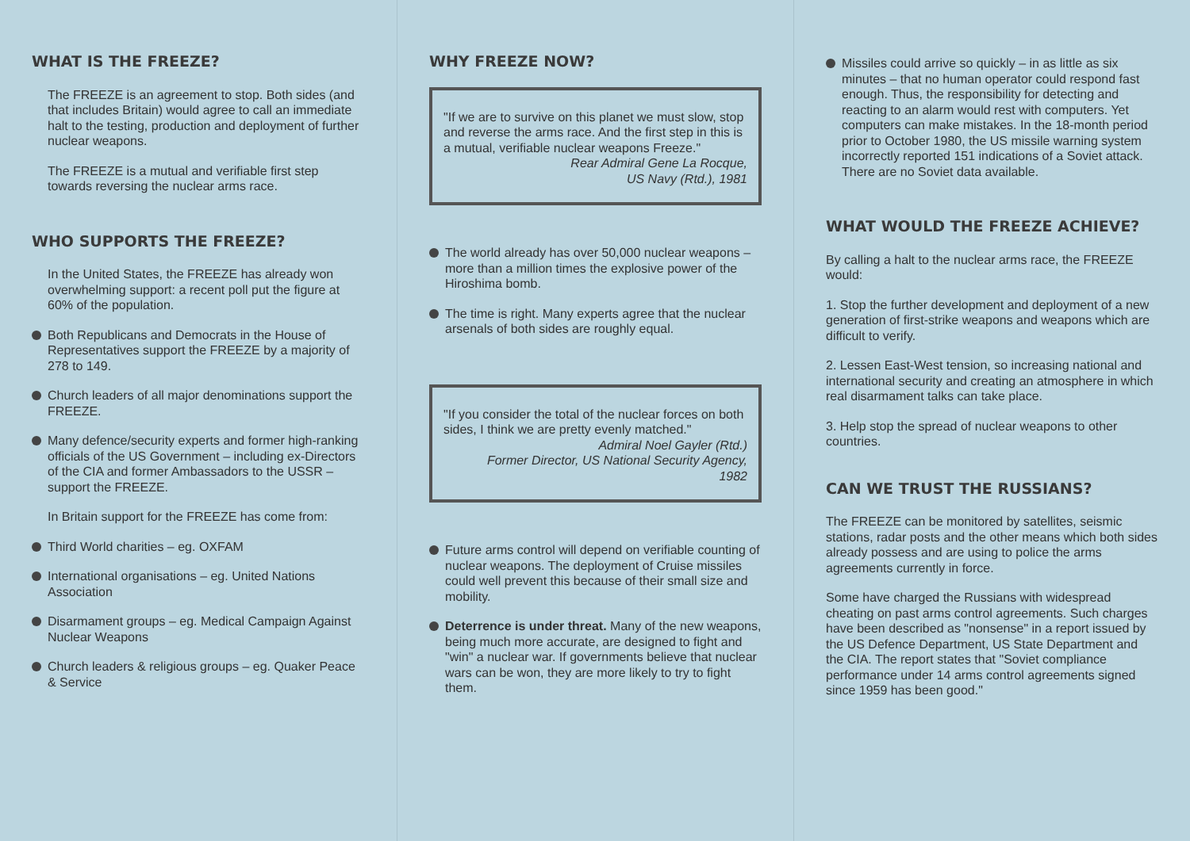WHAT IS THE FREEZE?
The FREEZE is an agreement to stop. Both sides (and that includes Britain) would agree to call an immediate halt to the testing, production and deployment of further nuclear weapons.
The FREEZE is a mutual and verifiable first step towards reversing the nuclear arms race.
WHO SUPPORTS THE FREEZE?
In the United States, the FREEZE has already won overwhelming support: a recent poll put the figure at 60% of the population.
Both Republicans and Democrats in the House of Representatives support the FREEZE by a majority of 278 to 149.
Church leaders of all major denominations support the FREEZE.
Many defence/security experts and former high-ranking officials of the US Government – including ex-Directors of the CIA and former Ambassadors to the USSR – support the FREEZE.
In Britain support for the FREEZE has come from:
Third World charities – eg. OXFAM
International organisations – eg. United Nations Association
Disarmament groups – eg. Medical Campaign Against Nuclear Weapons
Church leaders & religious groups – eg. Quaker Peace & Service
WHY FREEZE NOW?
"If we are to survive on this planet we must slow, stop and reverse the arms race. And the first step in this is a mutual, verifiable nuclear weapons Freeze."
Rear Admiral Gene La Rocque,
US Navy (Rtd.), 1981
The world already has over 50,000 nuclear weapons – more than a million times the explosive power of the Hiroshima bomb.
The time is right. Many experts agree that the nuclear arsenals of both sides are roughly equal.
"If you consider the total of the nuclear forces on both sides, I think we are pretty evenly matched."
Admiral Noel Gayler (Rtd.)
Former Director, US National Security Agency,
1982
Future arms control will depend on verifiable counting of nuclear weapons. The deployment of Cruise missiles could well prevent this because of their small size and mobility.
Deterrence is under threat. Many of the new weapons, being much more accurate, are designed to fight and "win" a nuclear war. If governments believe that nuclear wars can be won, they are more likely to try to fight them.
Missiles could arrive so quickly – in as little as six minutes – that no human operator could respond fast enough. Thus, the responsibility for detecting and reacting to an alarm would rest with computers. Yet computers can make mistakes. In the 18-month period prior to October 1980, the US missile warning system incorrectly reported 151 indications of a Soviet attack. There are no Soviet data available.
WHAT WOULD THE FREEZE ACHIEVE?
By calling a halt to the nuclear arms race, the FREEZE would:
1. Stop the further development and deployment of a new generation of first-strike weapons and weapons which are difficult to verify.
2. Lessen East-West tension, so increasing national and international security and creating an atmosphere in which real disarmament talks can take place.
3. Help stop the spread of nuclear weapons to other countries.
CAN WE TRUST THE RUSSIANS?
The FREEZE can be monitored by satellites, seismic stations, radar posts and the other means which both sides already possess and are using to police the arms agreements currently in force.
Some have charged the Russians with widespread cheating on past arms control agreements. Such charges have been described as "nonsense" in a report issued by the US Defence Department, US State Department and the CIA. The report states that "Soviet compliance performance under 14 arms control agreements signed since 1959 has been good."